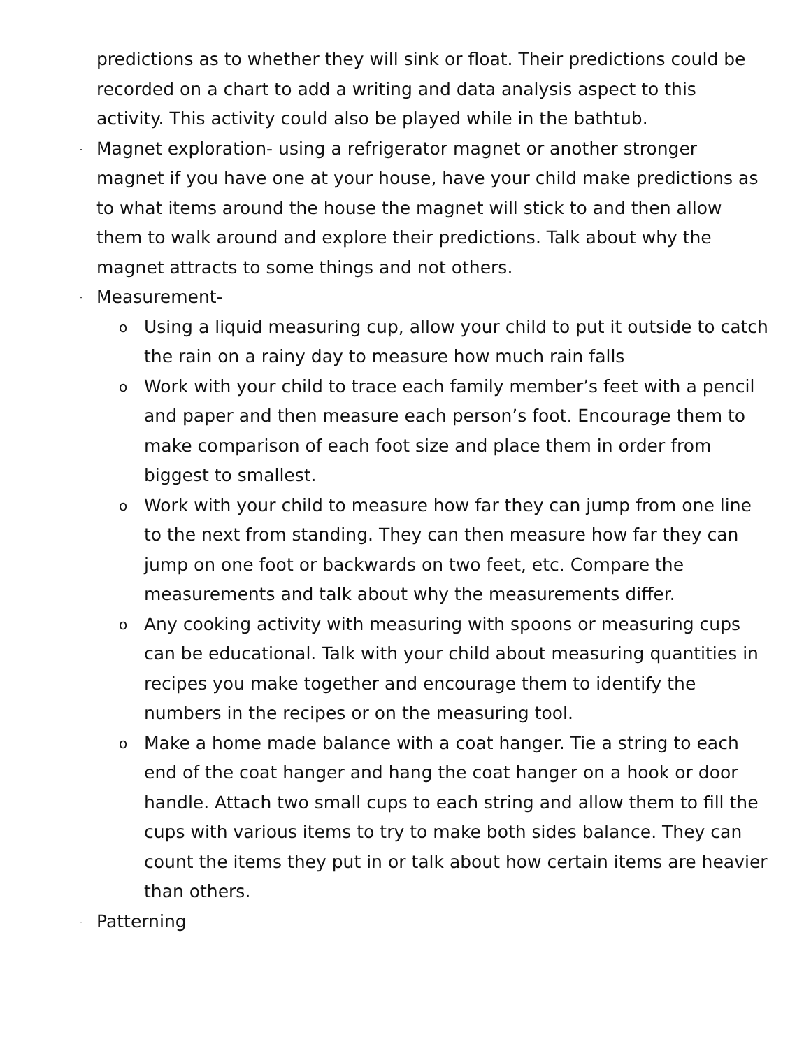predictions as to whether they will sink or float. Their predictions could be recorded on a chart to add a writing and data analysis aspect to this activity. This activity could also be played while in the bathtub.
- Magnet exploration- using a refrigerator magnet or another stronger magnet if you have one at your house, have your child make predictions as to what items around the house the magnet will stick to and then allow them to walk around and explore their predictions. Talk about why the magnet attracts to some things and not others.
- Measurement-
o Using a liquid measuring cup, allow your child to put it outside to catch the rain on a rainy day to measure how much rain falls
o Work with your child to trace each family member’s feet with a pencil and paper and then measure each person’s foot. Encourage them to make comparison of each foot size and place them in order from biggest to smallest.
o Work with your child to measure how far they can jump from one line to the next from standing. They can then measure how far they can jump on one foot or backwards on two feet, etc. Compare the measurements and talk about why the measurements differ.
o Any cooking activity with measuring with spoons or measuring cups can be educational. Talk with your child about measuring quantities in recipes you make together and encourage them to identify the numbers in the recipes or on the measuring tool.
o Make a home made balance with a coat hanger. Tie a string to each end of the coat hanger and hang the coat hanger on a hook or door handle. Attach two small cups to each string and allow them to fill the cups with various items to try to make both sides balance. They can count the items they put in or talk about how certain items are heavier than others.
- Patterning